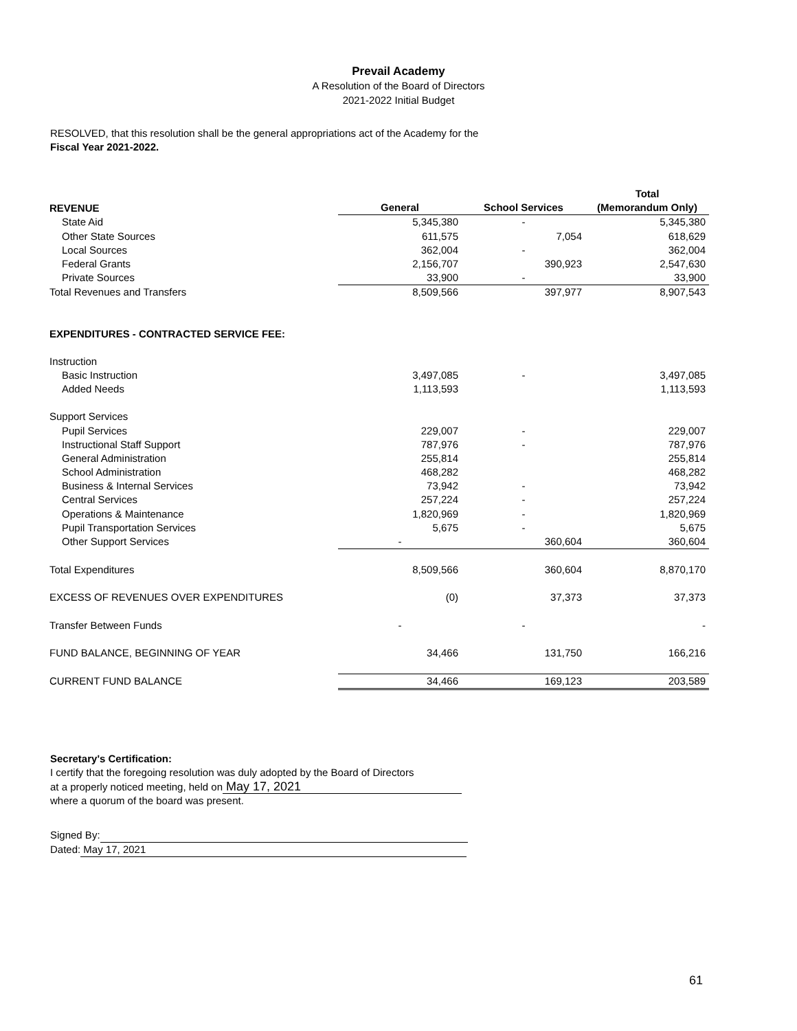Prevail Academy
A Resolution of the Board of Directors
2021-2022 Initial Budget
RESOLVED, that this resolution shall be the general appropriations act of the Academy for the
Fiscal Year 2021-2022.
| | | | Total |
| --- | --- | --- | --- |
| REVENUE | General | School Services | (Memorandum Only) |
| State Aid | 5,345,380 | - | 5,345,380 |
| Other State Sources | 611,575 | 7,054 | 618,629 |
| Local Sources | 362,004 | - | 362,004 |
| Federal Grants | 2,156,707 | 390,923 | 2,547,630 |
| Private Sources | 33,900 | - | 33,900 |
| Total Revenues and Transfers | 8,509,566 | 397,977 | 8,907,543 |
| EXPENDITURES - CONTRACTED SERVICE FEE: | | | |
| Instruction | | | |
| Basic Instruction | 3,497,085 | - | 3,497,085 |
| Added Needs | 1,113,593 | | 1,113,593 |
| Support Services | | | |
| Pupil Services | 229,007 | - | 229,007 |
| Instructional Staff Support | 787,976 | - | 787,976 |
| General Administration | 255,814 | | 255,814 |
| School Administration | 468,282 | | 468,282 |
| Business & Internal Services | 73,942 | - | 73,942 |
| Central Services | 257,224 | - | 257,224 |
| Operations & Maintenance | 1,820,969 | - | 1,820,969 |
| Pupil Transportation Services | 5,675 | - | 5,675 |
| Other Support Services | - | 360,604 | 360,604 |
| Total Expenditures | 8,509,566 | 360,604 | 8,870,170 |
| EXCESS OF REVENUES OVER EXPENDITURES | (0) | 37,373 | 37,373 |
| Transfer Between Funds | - | - | - |
| FUND BALANCE, BEGINNING OF YEAR | 34,466 | 131,750 | 166,216 |
| CURRENT FUND BALANCE | 34,466 | 169,123 | 203,589 |
Secretary's Certification:
I certify that the foregoing resolution was duly adopted by the Board of Directors
at a properly noticed meeting, held on May 17, 2021
where a quorum of the board was present.
Signed By:
Dated: May 17, 2021
61